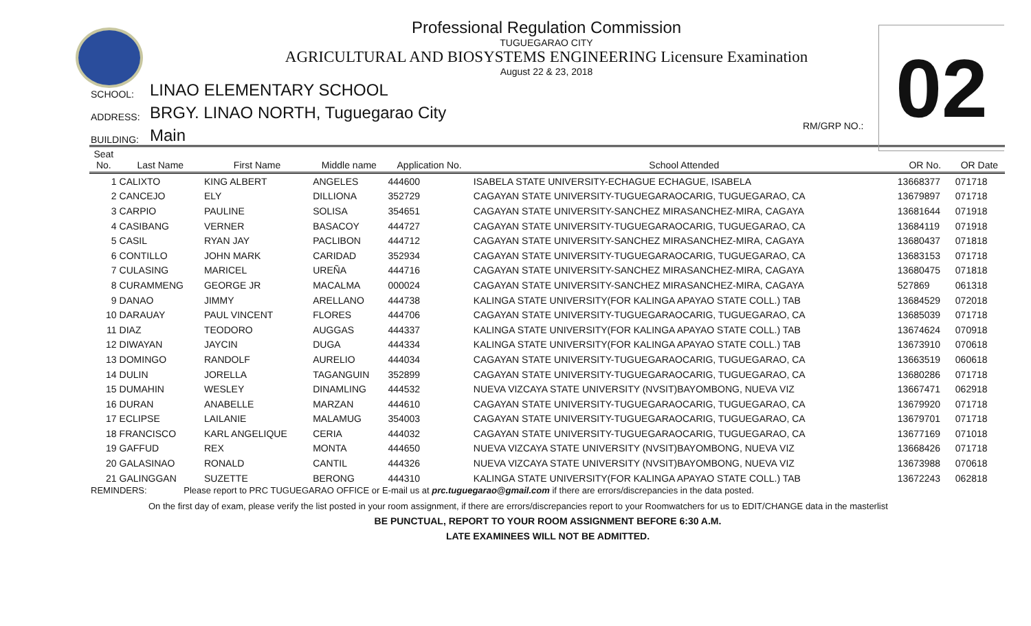Professional Regulation Commission
TUGUEGARAO CITY
AGRICULTURAL AND BIOSYSTEMS ENGINEERING Licensure Examination
August 22 & 23, 2018
RM/GRP NO.:
02
SCHOOL: LINAO ELEMENTARY SCHOOL
ADDRESS: BRGY. LINAO NORTH, Tuguegarao City
BUILDING: Main
| Seat No. | Last Name | First Name | Middle name | Application No. | School Attended | OR No. | OR Date |
| --- | --- | --- | --- | --- | --- | --- | --- |
| 1 | CALIXTO | KING ALBERT | ANGELES | 444600 | ISABELA STATE UNIVERSITY-ECHAGUE ECHAGUE, ISABELA | 13668377 | 071718 |
| 2 | CANCEJO | ELY | DILLIONA | 352729 | CAGAYAN STATE UNIVERSITY-TUGUEGARAOCARIG, TUGUEGARAO, CA | 13679897 | 071718 |
| 3 | CARPIO | PAULINE | SOLISA | 354651 | CAGAYAN STATE UNIVERSITY-SANCHEZ MIRASANCHEZ-MIRA, CAGAYA | 13681644 | 071918 |
| 4 | CASIBANG | VERNER | BASACOY | 444727 | CAGAYAN STATE UNIVERSITY-TUGUEGARAOCARIG, TUGUEGARAO, CA | 13684119 | 071918 |
| 5 | CASIL | RYAN JAY | PACLIBON | 444712 | CAGAYAN STATE UNIVERSITY-SANCHEZ MIRASANCHEZ-MIRA, CAGAYA | 13680437 | 071818 |
| 6 | CONTILLO | JOHN MARK | CARIDAD | 352934 | CAGAYAN STATE UNIVERSITY-TUGUEGARAOCARIG, TUGUEGARAO, CA | 13683153 | 071718 |
| 7 | CULASING | MARICEL | UREÑA | 444716 | CAGAYAN STATE UNIVERSITY-SANCHEZ MIRASANCHEZ-MIRA, CAGAYA | 13680475 | 071818 |
| 8 | CURAMMENG | GEORGE JR | MACALMA | 000024 | CAGAYAN STATE UNIVERSITY-SANCHEZ MIRASANCHEZ-MIRA, CAGAYA | 527869 | 061318 |
| 9 | DANAO | JIMMY | ARELLANO | 444738 | KALINGA STATE UNIVERSITY(FOR KALINGA APAYAO STATE COLL.) TAB | 13684529 | 072018 |
| 10 | DARAUAY | PAUL VINCENT | FLORES | 444706 | CAGAYAN STATE UNIVERSITY-TUGUEGARAOCARIG, TUGUEGARAO, CA | 13685039 | 071718 |
| 11 | DIAZ | TEODORO | AUGGAS | 444337 | KALINGA STATE UNIVERSITY(FOR KALINGA APAYAO STATE COLL.) TAB | 13674624 | 070918 |
| 12 | DIWAYAN | JAYCIN | DUGA | 444334 | KALINGA STATE UNIVERSITY(FOR KALINGA APAYAO STATE COLL.) TAB | 13673910 | 070618 |
| 13 | DOMINGO | RANDOLF | AURELIO | 444034 | CAGAYAN STATE UNIVERSITY-TUGUEGARAOCARIG, TUGUEGARAO, CA | 13663519 | 060618 |
| 14 | DULIN | JORELLA | TAGANGUIN | 352899 | CAGAYAN STATE UNIVERSITY-TUGUEGARAOCARIG, TUGUEGARAO, CA | 13680286 | 071718 |
| 15 | DUMAHIN | WESLEY | DINAMLING | 444532 | NUEVA VIZCAYA STATE UNIVERSITY (NVSIT)BAYOMBONG, NUEVA VIZ | 13667471 | 062918 |
| 16 | DURAN | ANABELLE | MARZAN | 444610 | CAGAYAN STATE UNIVERSITY-TUGUEGARAOCARIG, TUGUEGARAO, CA | 13679920 | 071718 |
| 17 | ECLIPSE | LAILANIE | MALAMUG | 354003 | CAGAYAN STATE UNIVERSITY-TUGUEGARAOCARIG, TUGUEGARAO, CA | 13679701 | 071718 |
| 18 | FRANCISCO | KARL ANGELIQUE | CERIA | 444032 | CAGAYAN STATE UNIVERSITY-TUGUEGARAOCARIG, TUGUEGARAO, CA | 13677169 | 071018 |
| 19 | GAFFUD | REX | MONTA | 444650 | NUEVA VIZCAYA STATE UNIVERSITY (NVSIT)BAYOMBONG, NUEVA VIZ | 13668426 | 071718 |
| 20 | GALASINAO | RONALD | CANTIL | 444326 | NUEVA VIZCAYA STATE UNIVERSITY (NVSIT)BAYOMBONG, NUEVA VIZ | 13673988 | 070618 |
| 21 | GALINGGAN | SUZETTE | BERONG | 444310 | KALINGA STATE UNIVERSITY(FOR KALINGA APAYAO STATE COLL.) TAB | 13672243 | 062818 |
REMINDERS: Please report to PRC TUGUEGARAO OFFICE or E-mail us at prc.tuguegarao@gmail.com if there are errors/discrepancies in the data posted.
On the first day of exam, please verify the list posted in your room assignment, if there are errors/discrepancies report to your Roomwatchers for us to EDIT/CHANGE data in the masterlist
BE PUNCTUAL, REPORT TO YOUR ROOM ASSIGNMENT BEFORE 6:30 A.M.
LATE EXAMINEES WILL NOT BE ADMITTED.